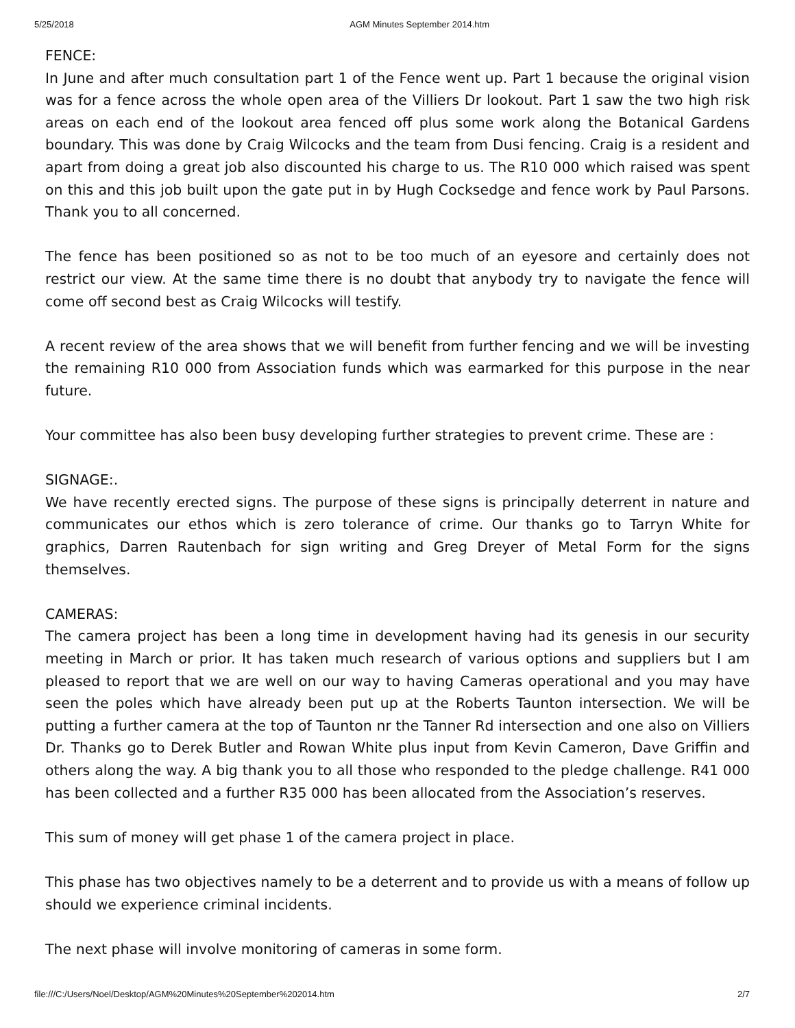5/25/2018 AGM Minutes September 2014.htm
FENCE:
In June and after much consultation part 1 of the Fence went up. Part 1 because the original vision was for a fence across the whole open area of the Villiers Dr lookout. Part 1 saw the two high risk areas on each end of the lookout area fenced off plus some work along the Botanical Gardens boundary. This was done by Craig Wilcocks and the team from Dusi fencing. Craig is a resident and apart from doing a great job also discounted his charge to us. The R10 000 which raised was spent on this and this job built upon the gate put in by Hugh Cocksedge and fence work by Paul Parsons. Thank you to all concerned.
The fence has been positioned so as not to be too much of an eyesore and certainly does not restrict our view. At the same time there is no doubt that anybody try to navigate the fence will come off second best as Craig Wilcocks will testify.
A recent review of the area shows that we will benefit from further fencing and we will be investing the remaining R10 000 from Association funds which was earmarked for this purpose in the near future.
Your committee has also been busy developing further strategies to prevent crime. These are :
SIGNAGE:.
We have recently erected signs. The purpose of these signs is principally deterrent in nature and communicates our ethos which is zero tolerance of crime. Our thanks go to Tarryn White for graphics, Darren Rautenbach for sign writing and Greg Dreyer of Metal Form for the signs themselves.
CAMERAS:
The camera project has been a long time in development having had its genesis in our security meeting in March or prior. It has taken much research of various options and suppliers but I am pleased to report that we are well on our way to having Cameras operational and you may have seen the poles which have already been put up at the Roberts Taunton intersection. We will be putting a further camera at the top of Taunton nr the Tanner Rd intersection and one also on Villiers Dr. Thanks go to Derek Butler and Rowan White plus input from Kevin Cameron, Dave Griffin and others along the way. A big thank you to all those who responded to the pledge challenge. R41 000 has been collected and a further R35 000 has been allocated from the Association’s reserves.
This sum of money will get phase 1 of the camera project in place.
This phase has two objectives namely to be a deterrent and to provide us with a means of follow up should we experience criminal incidents.
The next phase will involve monitoring of cameras in some form.
file:///C:/Users/Noel/Desktop/AGM%20Minutes%20September%202014.htm 2/7